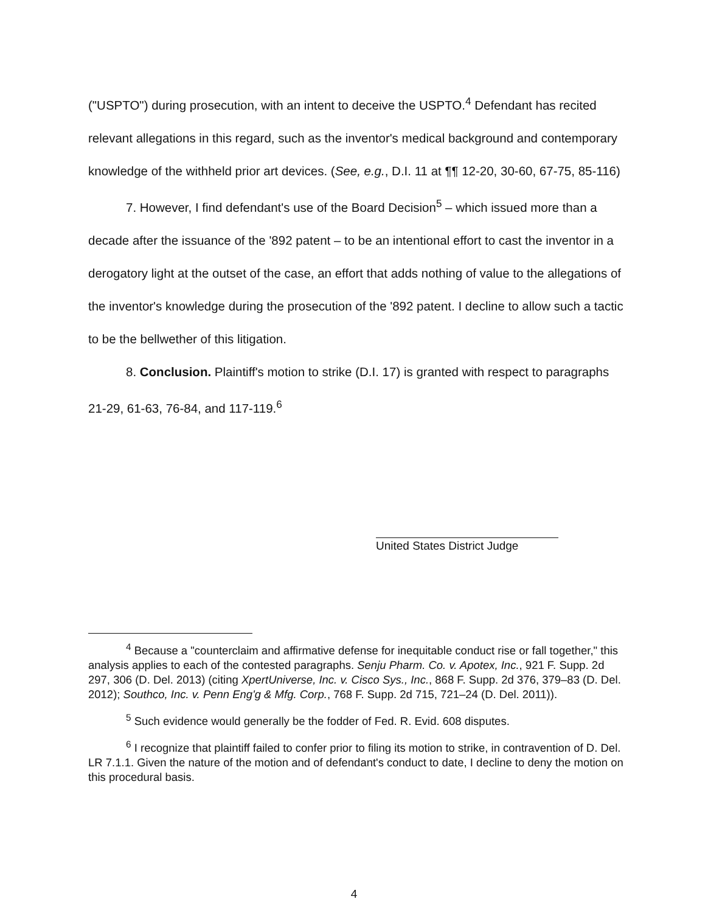("USPTO") during prosecution, with an intent to deceive the USPTO.<sup>4</sup> Defendant has recited relevant allegations in this regard, such as the inventor's medical background and contemporary knowledge of the withheld prior art devices. (See, e.g., D.I. 11 at ¶¶ 12-20, 30-60, 67-75, 85-116)
7. However, I find defendant's use of the Board Decision<sup>5</sup> – which issued more than a decade after the issuance of the '892 patent – to be an intentional effort to cast the inventor in a derogatory light at the outset of the case, an effort that adds nothing of value to the allegations of the inventor's knowledge during the prosecution of the '892 patent. I decline to allow such a tactic to be the bellwether of this litigation.
8. Conclusion. Plaintiff's motion to strike (D.I. 17) is granted with respect to paragraphs 21-29, 61-63, 76-84, and 117-119.<sup>6</sup>
United States District Judge
<sup>4</sup> Because a "counterclaim and affirmative defense for inequitable conduct rise or fall together," this analysis applies to each of the contested paragraphs. Senju Pharm. Co. v. Apotex, Inc., 921 F. Supp. 2d 297, 306 (D. Del. 2013) (citing XpertUniverse, Inc. v. Cisco Sys., Inc., 868 F. Supp. 2d 376, 379–83 (D. Del. 2012); Southco, Inc. v. Penn Eng'g & Mfg. Corp., 768 F. Supp. 2d 715, 721–24 (D. Del. 2011)).
<sup>5</sup> Such evidence would generally be the fodder of Fed. R. Evid. 608 disputes.
<sup>6</sup> I recognize that plaintiff failed to confer prior to filing its motion to strike, in contravention of D. Del. LR 7.1.1. Given the nature of the motion and of defendant's conduct to date, I decline to deny the motion on this procedural basis.
4